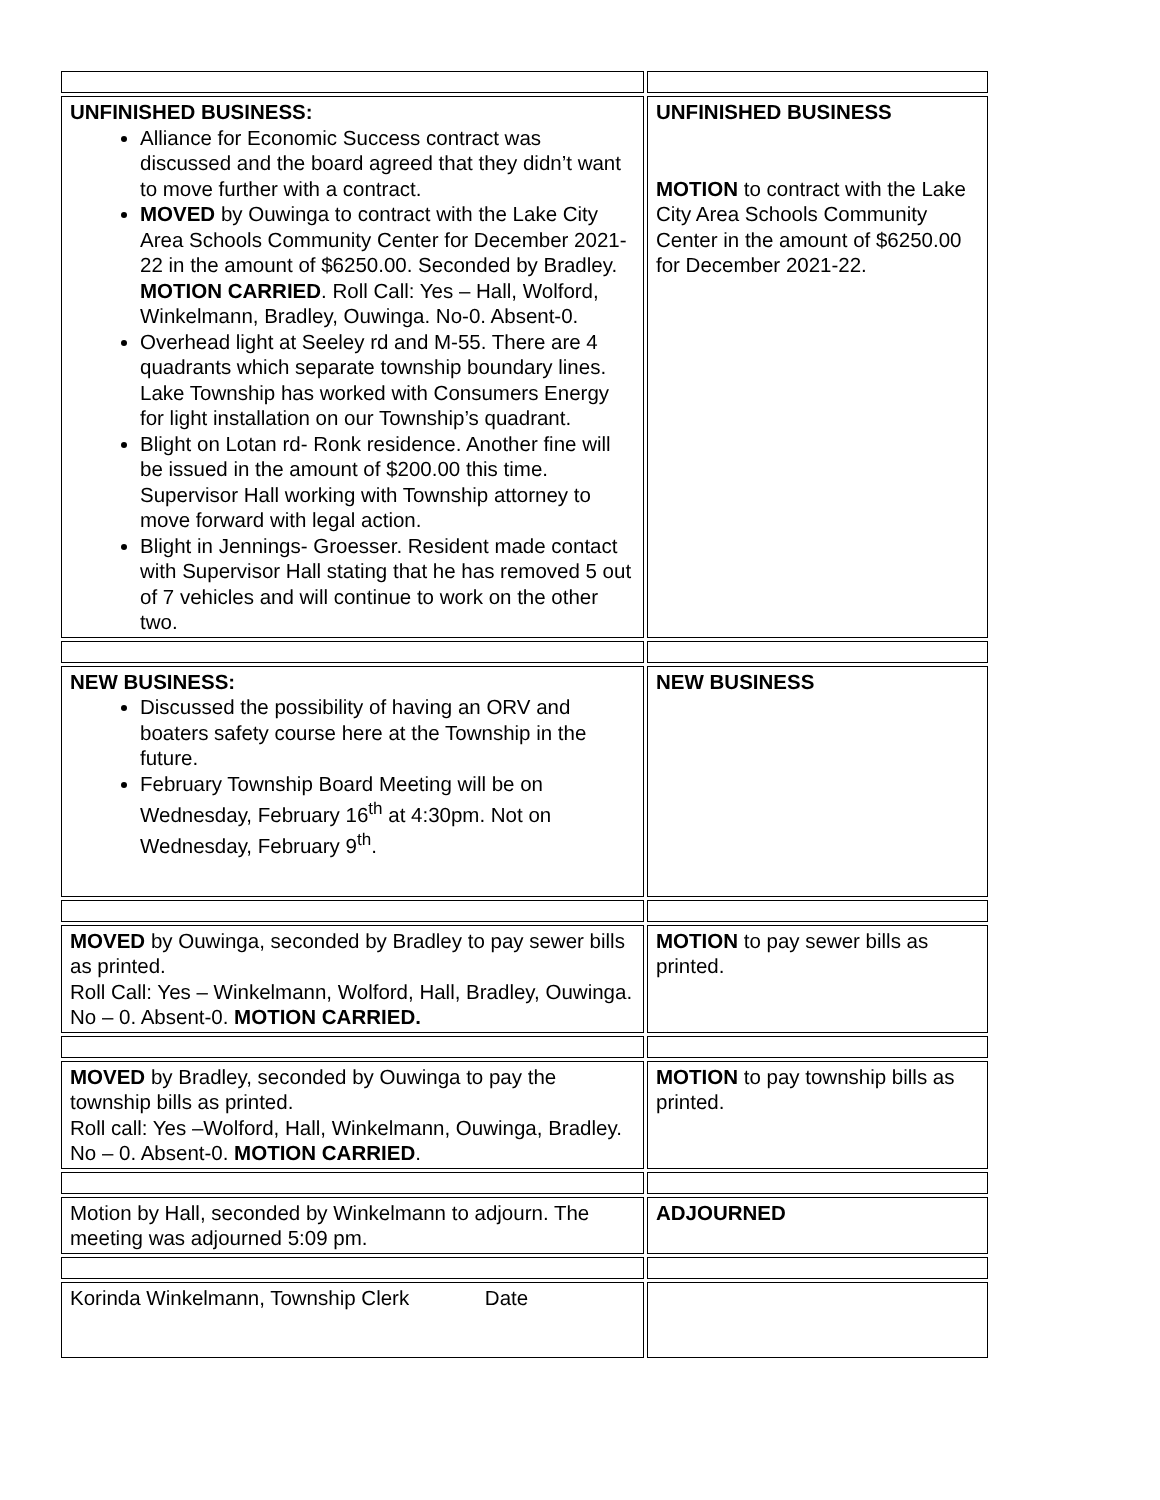| UNFINISHED BUSINESS: Alliance for Economic Success contract was discussed and the board agreed that they didn’t want to move further with a contract. MOVED by Ouwinga to contract with the Lake City Area Schools Community Center for December 2021-22 in the amount of $6250.00. Seconded by Bradley. MOTION CARRIED . Roll Call: Yes – Hall, Wolford, Winkelmann, Bradley, Ouwinga. No-0. Absent-0. Overhead light at Seeley rd and M-55. There are 4 quadrants which separate township boundary lines. Lake Township has worked with Consumers Energy for light installation on our Township’s quadrant. Blight on Lotan rd- Ronk residence. Another fine will be issued in the amount of $200.00 this time. Supervisor Hall working with Township attorney to move forward with legal action. Blight in Jennings- Groesser. Resident made contact with Supervisor Hall stating that he has removed 5 out of 7 vehicles and will continue to work on the other two. | UNFINISHED BUSINESS MOTION to contract with the Lake City Area Schools Community Center in the amount of $6250.00 for December 2021-22. |
| NEW BUSINESS: Discussed the possibility of having an ORV and boaters safety course here at the Township in the future. February Township Board Meeting will be on Wednesday, February 16<sup>th</sup> at 4:30pm. Not on Wednesday, February 9<sup>th</sup>. | NEW BUSINESS |
| MOVED by Ouwinga, seconded by Bradley to pay sewer bills as printed. Roll Call: Yes – Winkelmann, Wolford, Hall, Bradley, Ouwinga. No – 0. Absent-0. MOTION CARRIED. | MOTION to pay sewer bills as printed. |
| MOVED by Bradley, seconded by Ouwinga to pay the township bills as printed. Roll call: Yes –Wolford, Hall, Winkelmann, Ouwinga, Bradley. No – 0. Absent-0. MOTION CARRIED . | MOTION to pay township bills as printed. |
| Motion by Hall, seconded by Winkelmann to adjourn. The meeting was adjourned 5:09 pm. | ADJOURNED |
| Korinda Winkelmann, Township Clerk Date | |